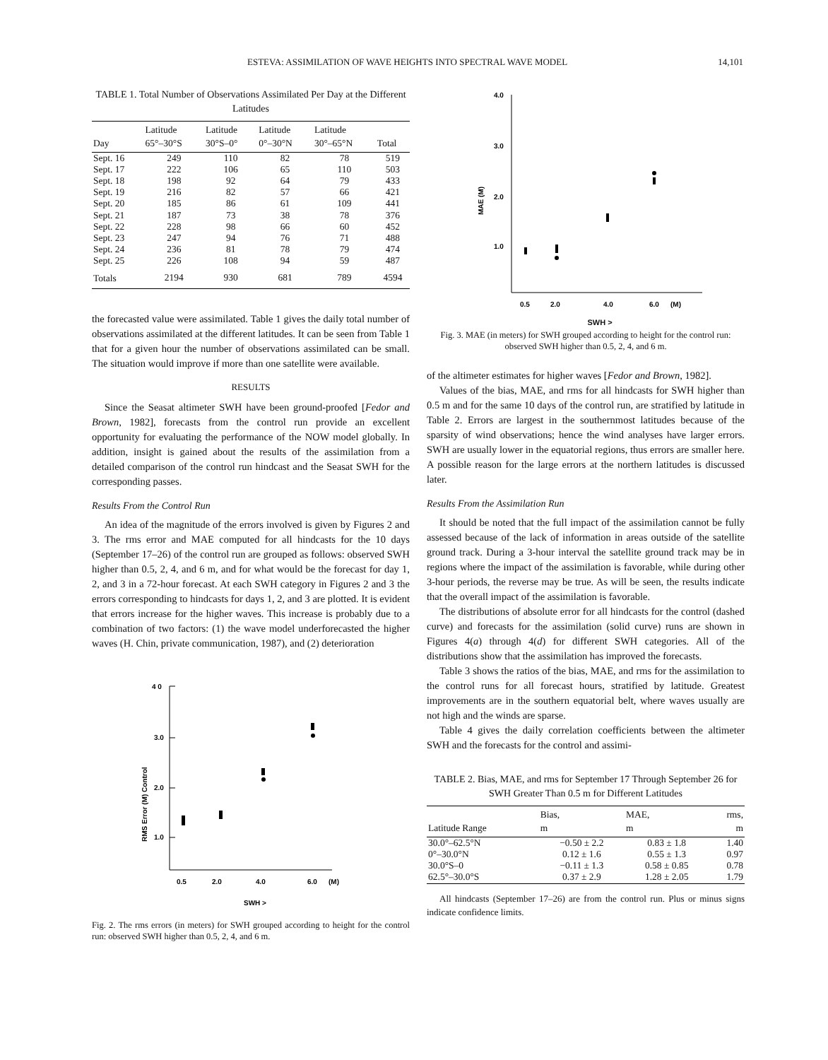ESTEVA: ASSIMILATION OF WAVE HEIGHTS INTO SPECTRAL WAVE MODEL 14,101
TABLE 1. Total Number of Observations Assimilated Per Day at the Different Latitudes
| Day | Latitude 65°–30°S | Latitude 30°S–0° | Latitude 0°–30°N | Latitude 30°–65°N | Total |
| --- | --- | --- | --- | --- | --- |
| Sept. 16 | 249 | 110 | 82 | 78 | 519 |
| Sept. 17 | 222 | 106 | 65 | 110 | 503 |
| Sept. 18 | 198 | 92 | 64 | 79 | 433 |
| Sept. 19 | 216 | 82 | 57 | 66 | 421 |
| Sept. 20 | 185 | 86 | 61 | 109 | 441 |
| Sept. 21 | 187 | 73 | 38 | 78 | 376 |
| Sept. 22 | 228 | 98 | 66 | 60 | 452 |
| Sept. 23 | 247 | 94 | 76 | 71 | 488 |
| Sept. 24 | 236 | 81 | 78 | 79 | 474 |
| Sept. 25 | 226 | 108 | 94 | 59 | 487 |
| Totals | 2194 | 930 | 681 | 789 | 4594 |
the forecasted value were assimilated. Table 1 gives the daily total number of observations assimilated at the different latitudes. It can be seen from Table 1 that for a given hour the number of observations assimilated can be small. The situation would improve if more than one satellite were available.
RESULTS
Since the Seasat altimeter SWH have been ground-proofed [Fedor and Brown, 1982], forecasts from the control run provide an excellent opportunity for evaluating the performance of the NOW model globally. In addition, insight is gained about the results of the assimilation from a detailed comparison of the control run hindcast and the Seasat SWH for the corresponding passes.
Results From the Control Run
An idea of the magnitude of the errors involved is given by Figures 2 and 3. The rms error and MAE computed for all hindcasts for the 10 days (September 17–26) of the control run are grouped as follows: observed SWH higher than 0.5, 2, 4, and 6 m, and for what would be the forecast for day 1, 2, and 3 in a 72-hour forecast. At each SWH category in Figures 2 and 3 the errors corresponding to hindcasts for days 1, 2, and 3 are plotted. It is evident that errors increase for the higher waves. This increase is probably due to a combination of two factors: (1) the wave model underforecasted the higher waves (H. Chin, private communication, 1987), and (2) deterioration
4 0
3.0
2.0
1.0
RMS Error (M) Control
0.5
2.0
4.0
6.0
(M)
SWH >
Fig. 2. The rms errors (in meters) for SWH grouped according to height for the control run: observed SWH higher than 0.5, 2, 4, and 6 m.
4.0
3.0
2.0
1.0
MAE (M)
0.5
2.0
4.0
6.0
(M)
SWH >
Fig. 3. MAE (in meters) for SWH grouped according to height for the control run: observed SWH higher than 0.5, 2, 4, and 6 m.
of the altimeter estimates for higher waves [Fedor and Brown, 1982].
Values of the bias, MAE, and rms for all hindcasts for SWH higher than 0.5 m and for the same 10 days of the control run, are stratified by latitude in Table 2. Errors are largest in the southernmost latitudes because of the sparsity of wind observations; hence the wind analyses have larger errors. SWH are usually lower in the equatorial regions, thus errors are smaller here. A possible reason for the large errors at the northern latitudes is discussed later.
Results From the Assimilation Run
It should be noted that the full impact of the assimilation cannot be fully assessed because of the lack of information in areas outside of the satellite ground track. During a 3-hour interval the satellite ground track may be in regions where the impact of the assimilation is favorable, while during other 3-hour periods, the reverse may be true. As will be seen, the results indicate that the overall impact of the assimilation is favorable.
The distributions of absolute error for all hindcasts for the control (dashed curve) and forecasts for the assimilation (solid curve) runs are shown in Figures 4(a) through 4(d) for different SWH categories. All of the distributions show that the assimilation has improved the forecasts.
Table 3 shows the ratios of the bias, MAE, and rms for the assimilation to the control runs for all forecast hours, stratified by latitude. Greatest improvements are in the southern equatorial belt, where waves usually are not high and the winds are sparse.
Table 4 gives the daily correlation coefficients between the altimeter SWH and the forecasts for the control and assimi-
TABLE 2. Bias, MAE, and rms for September 17 Through September 26 for SWH Greater Than 0.5 m for Different Latitudes
| Latitude Range | Bias, m | MAE, m | rms, m |
| --- | --- | --- | --- |
| 30.0°–62.5°N | −0.50 ± 2.2 | 0.83 ± 1.8 | 1.40 |
| 0°–30.0°N | 0.12 ± 1.6 | 0.55 ± 1.3 | 0.97 |
| 30.0°S–0 | −0.11 ± 1.3 | 0.58 ± 0.85 | 0.78 |
| 62.5°–30.0°S | 0.37 ± 2.9 | 1.28 ± 2.05 | 1.79 |
All hindcasts (September 17–26) are from the control run. Plus or minus signs indicate confidence limits.